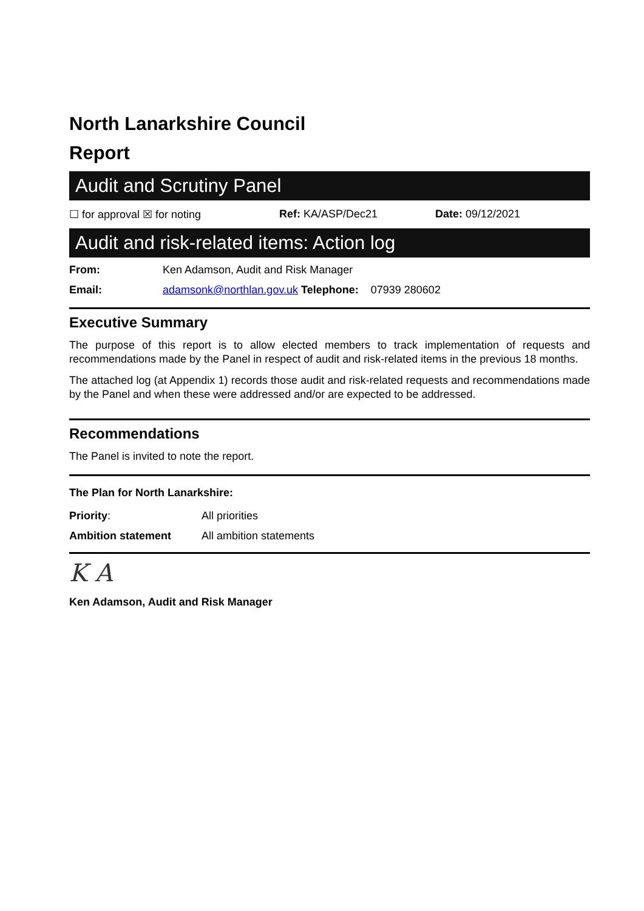North Lanarkshire Council
Report
Audit and Scrutiny Panel
☐ for approval ☒ for noting Ref: KA/ASP/Dec21 Date: 09/12/2021
Audit and risk-related items: Action log
From: Ken Adamson, Audit and Risk Manager
Email: adamsonk@northlan.gov.uk Telephone: 07939 280602
Executive Summary
The purpose of this report is to allow elected members to track implementation of requests and recommendations made by the Panel in respect of audit and risk-related items in the previous 18 months.
The attached log (at Appendix 1) records those audit and risk-related requests and recommendations made by the Panel and when these were addressed and/or are expected to be addressed.
Recommendations
The Panel is invited to note the report.
The Plan for North Lanarkshire:
Priority: All priorities
Ambition statement All ambition statements
K A
Ken Adamson, Audit and Risk Manager